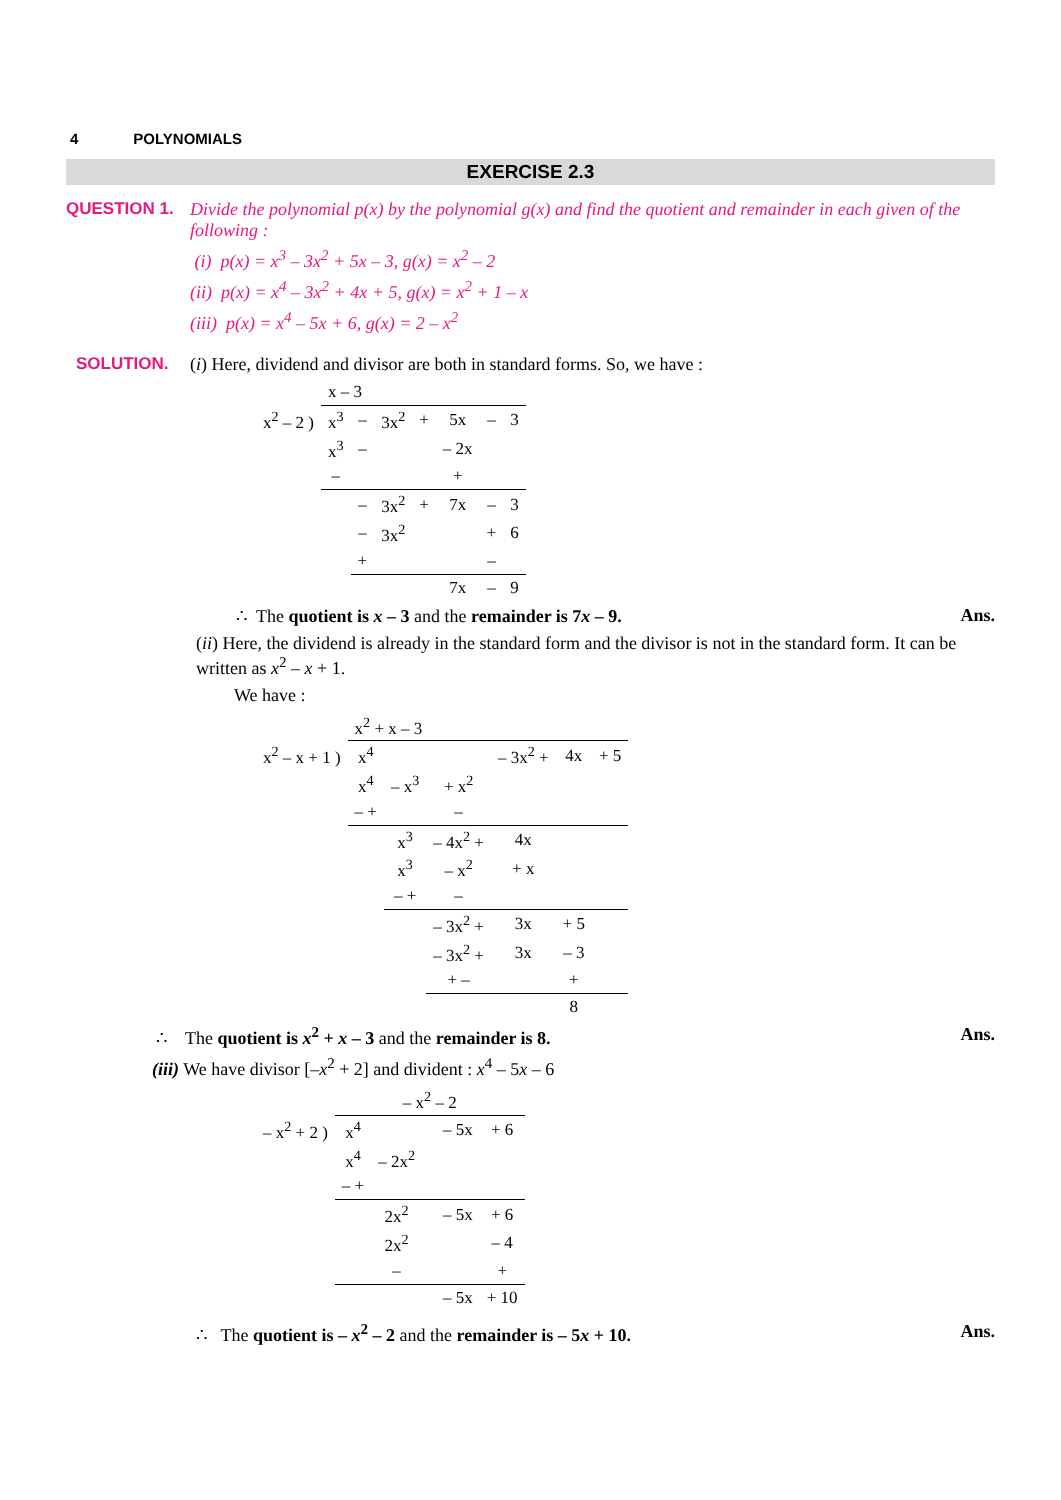4 POLYNOMIALS
EXERCISE 2.3
QUESTION 1. Divide the polynomial p(x) by the polynomial g(x) and find the quotient and remainder in each given of the following :
(i) p(x) = x<sup>3</sup> – 3x<sup>2</sup> + 5x – 3, g(x) = x<sup>2</sup> – 2
(ii) p(x) = x<sup>4</sup> – 3x<sup>2</sup> + 4x + 5, g(x) = x<sup>2</sup> + 1 – x
(iii) p(x) = x<sup>4</sup> – 5x + 6, g(x) = 2 – x<sup>2</sup>
SOLUTION. (i) Here, dividend and divisor are both in standard forms. So, we have :
| | x – 3 | | | | | | |
| x<sup>2</sup> – 2 ) | x<sup>3</sup> | – | 3x<sup>2</sup> | + | 5x | – | 3 |
| | x<sup>3</sup> | – | | | – 2x | | |
| | – | | | | + | | |
| | | – | 3x<sup>2</sup> | + | 7x | – | 3 |
| | | – | 3x<sup>2</sup> | | | + | 6 |
| | | + | | | | – | |
| | | | | | 7x | – | 9 |
∴ The quotient is x – 3 and the remainder is 7x – 9. Ans.
(ii) Here, the dividend is already in the standard form and the divisor is not in the standard form. It can be written as x<sup>2</sup> – x + 1.
We have :
| | x<sup>2</sup> + x – 3 | | | | | |
| x<sup>2</sup> – x + 1 ) | x<sup>4</sup> | | | – 3x<sup>2</sup> + | 4x | + 5 |
| | x<sup>4</sup> | – x<sup>3</sup> | + x<sup>2</sup> | | | |
| | – + | | – | | | |
| | | x<sup>3</sup> | – 4x<sup>2</sup> + | 4x | | |
| | | x<sup>3</sup> | – x<sup>2</sup> | + x | | |
| | | – + | – | | | |
| | | | – 3x<sup>2</sup> + | 3x | + 5 | |
| | | | – 3x<sup>2</sup> + | 3x | – 3 | |
| | | | + – | | + | |
| | | | | | 8 | |
∴ The quotient is x<sup>2</sup> + x – 3 and the remainder is 8. Ans.
(iii) We have divisor [–x<sup>2</sup> + 2] and divident : x<sup>4</sup> – 5x – 6
| | – x<sup>2</sup> – 2 | | | | |
| – x<sup>2</sup> + 2 ) | x<sup>4</sup> | | | – 5x | + 6 |
| | x<sup>4</sup> | – 2x<sup>2</sup> | | | |
| | – + | | | | |
| | | 2x<sup>2</sup> | | – 5x | + 6 |
| | | 2x<sup>2</sup> | | | – 4 |
| | | – | | | + |
| | | | | – 5x | + 10 |
∴ The quotient is – x<sup>2</sup> – 2 and the remainder is – 5x + 10. Ans.